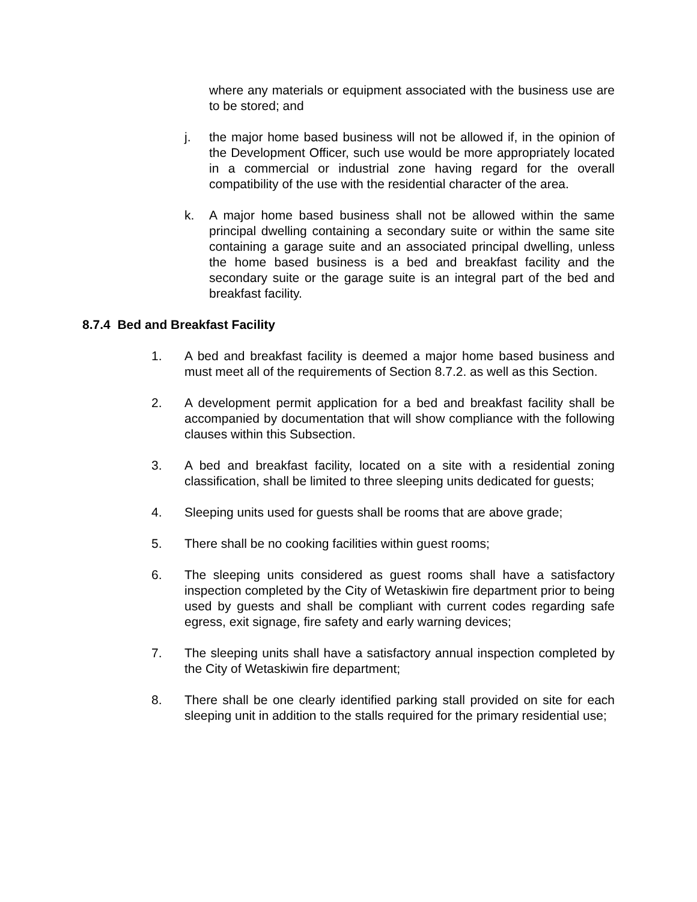where any materials or equipment associated with the business use are to be stored; and
j. the major home based business will not be allowed if, in the opinion of the Development Officer, such use would be more appropriately located in a commercial or industrial zone having regard for the overall compatibility of the use with the residential character of the area.
k. A major home based business shall not be allowed within the same principal dwelling containing a secondary suite or within the same site containing a garage suite and an associated principal dwelling, unless the home based business is a bed and breakfast facility and the secondary suite or the garage suite is an integral part of the bed and breakfast facility.
8.7.4 Bed and Breakfast Facility
1. A bed and breakfast facility is deemed a major home based business and must meet all of the requirements of Section 8.7.2. as well as this Section.
2. A development permit application for a bed and breakfast facility shall be accompanied by documentation that will show compliance with the following clauses within this Subsection.
3. A bed and breakfast facility, located on a site with a residential zoning classification, shall be limited to three sleeping units dedicated for guests;
4. Sleeping units used for guests shall be rooms that are above grade;
5. There shall be no cooking facilities within guest rooms;
6. The sleeping units considered as guest rooms shall have a satisfactory inspection completed by the City of Wetaskiwin fire department prior to being used by guests and shall be compliant with current codes regarding safe egress, exit signage, fire safety and early warning devices;
7. The sleeping units shall have a satisfactory annual inspection completed by the City of Wetaskiwin fire department;
8. There shall be one clearly identified parking stall provided on site for each sleeping unit in addition to the stalls required for the primary residential use;